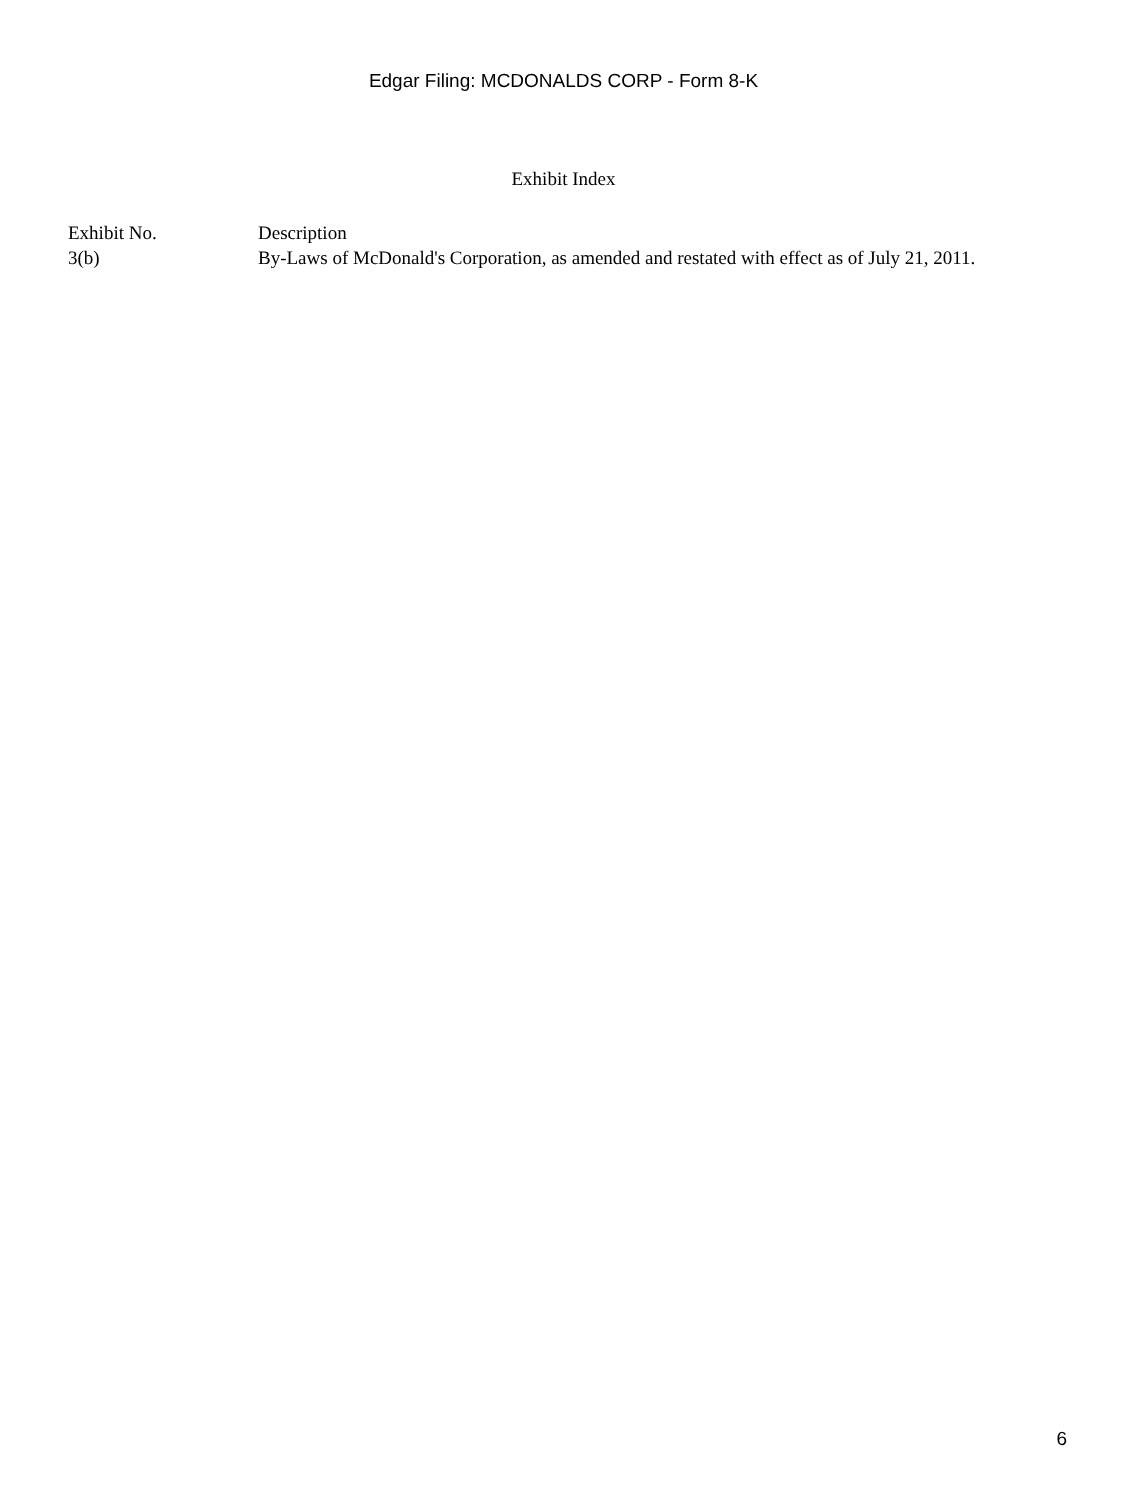Edgar Filing: MCDONALDS CORP - Form 8-K
Exhibit Index
| Exhibit No. | Description |
| --- | --- |
| 3(b) | By-Laws of McDonald's Corporation, as amended and restated with effect as of July 21, 2011. |
6